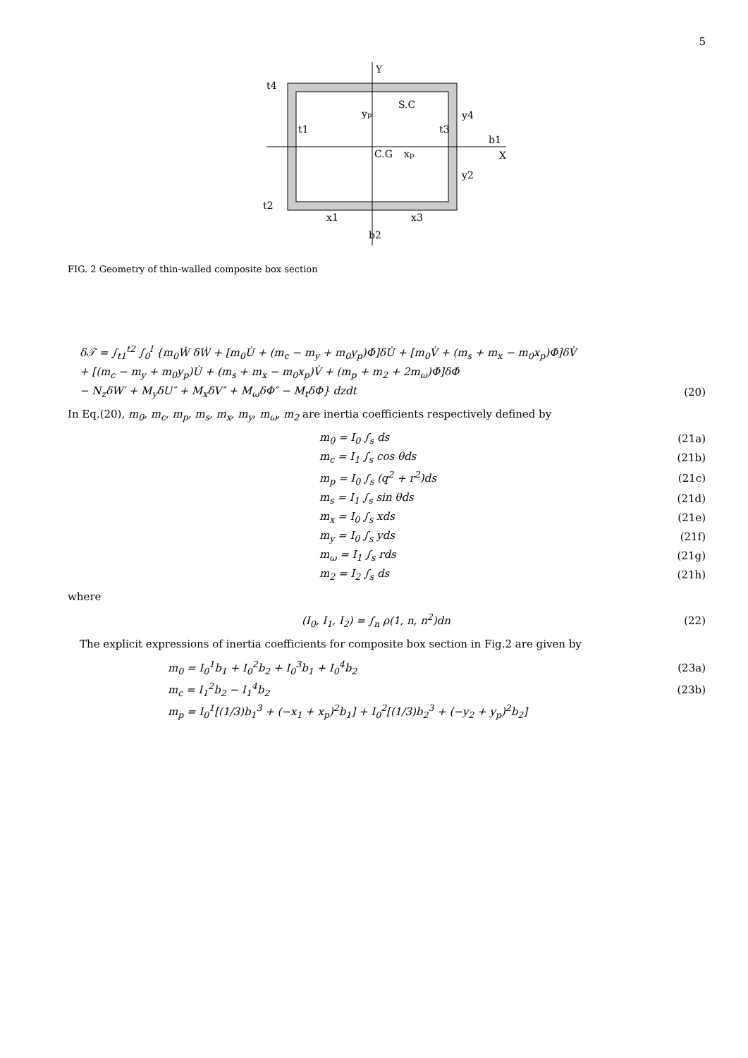5
Y
X
C.G
xp
S.C
yp
t4
t1
t3
t2
y4
y2
b1
x1
x3
b2
FIG. 2 Geometry of thin-walled composite box section
δ𝒯 = ∫<sub>t1</sub><sup>t2</sup> ∫<sub>0</sub><sup>l</sup> {m<sub>0</sub>Ẇ δẆ + [m<sub>0</sub>U̇ + (m<sub>c</sub> − m<sub>y</sub> + m<sub>0</sub>y<sub>p</sub>)Φ̇]δU̇ + [m<sub>0</sub>V̇ + (m<sub>s</sub> + m<sub>x</sub> − m<sub>0</sub>x<sub>p</sub>)Φ̇]δV̇
+ [(m<sub>c</sub> − m<sub>y</sub> + m<sub>0</sub>y<sub>p</sub>)U̇ + (m<sub>s</sub> + m<sub>x</sub> − m<sub>0</sub>x<sub>p</sub>)V̇ + (m<sub>p</sub> + m<sub>2</sub> + 2m<sub>ω</sub>)Φ̇]δΦ̇
− N<sub>z</sub>δW′ + M<sub>y</sub>δU″ + M<sub>x</sub>δV″ + M<sub>ω</sub>δΦ″ − M<sub>t</sub>δΦ} dzdt (20)
In Eq.(20), m<sub>0</sub>, m<sub>c</sub>, m<sub>p</sub>, m<sub>s</sub>, m<sub>x</sub>, m<sub>y</sub>, m<sub>ω</sub>, m<sub>2</sub> are inertia coefficients respectively defined by
m<sub>0</sub> = I<sub>0</sub> ∫<sub>s</sub> ds (21a)
m<sub>c</sub> = I<sub>1</sub> ∫<sub>s</sub> cos θds (21b)
m<sub>p</sub> = I<sub>0</sub> ∫<sub>s</sub> (q<sup>2</sup> + r<sup>2</sup>)ds (21c)
m<sub>s</sub> = I<sub>1</sub> ∫<sub>s</sub> sin θds (21d)
m<sub>x</sub> = I<sub>0</sub> ∫<sub>s</sub> xds (21e)
m<sub>y</sub> = I<sub>0</sub> ∫<sub>s</sub> yds (21f)
m<sub>ω</sub> = I<sub>1</sub> ∫<sub>s</sub> rds (21g)
m<sub>2</sub> = I<sub>2</sub> ∫<sub>s</sub> ds (21h)
where
(I<sub>0</sub>, I<sub>1</sub>, I<sub>2</sub>) = ∫<sub>n</sub> ρ(1, n, n<sup>2</sup>)dn (22)
The explicit expressions of inertia coefficients for composite box section in Fig.2 are given by
m<sub>0</sub> = I<sub>0</sub><sup>1</sup>b<sub>1</sub> + I<sub>0</sub><sup>2</sup>b<sub>2</sub> + I<sub>0</sub><sup>3</sup>b<sub>1</sub> + I<sub>0</sub><sup>4</sup>b<sub>2</sub> (23a)
m<sub>c</sub> = I<sub>1</sub><sup>2</sup>b<sub>2</sub> − I<sub>1</sub><sup>4</sup>b<sub>2</sub> (23b)
m<sub>p</sub> = I<sub>0</sub><sup>1</sup>[(1/3)b<sub>1</sub><sup>3</sup> + (−x<sub>1</sub> + x<sub>p</sub>)<sup>2</sup>b<sub>1</sub>] + I<sub>0</sub><sup>2</sup>[(1/3)b<sub>2</sub><sup>3</sup> + (−y<sub>2</sub> + y<sub>p</sub>)<sup>2</sup>b<sub>2</sub>]